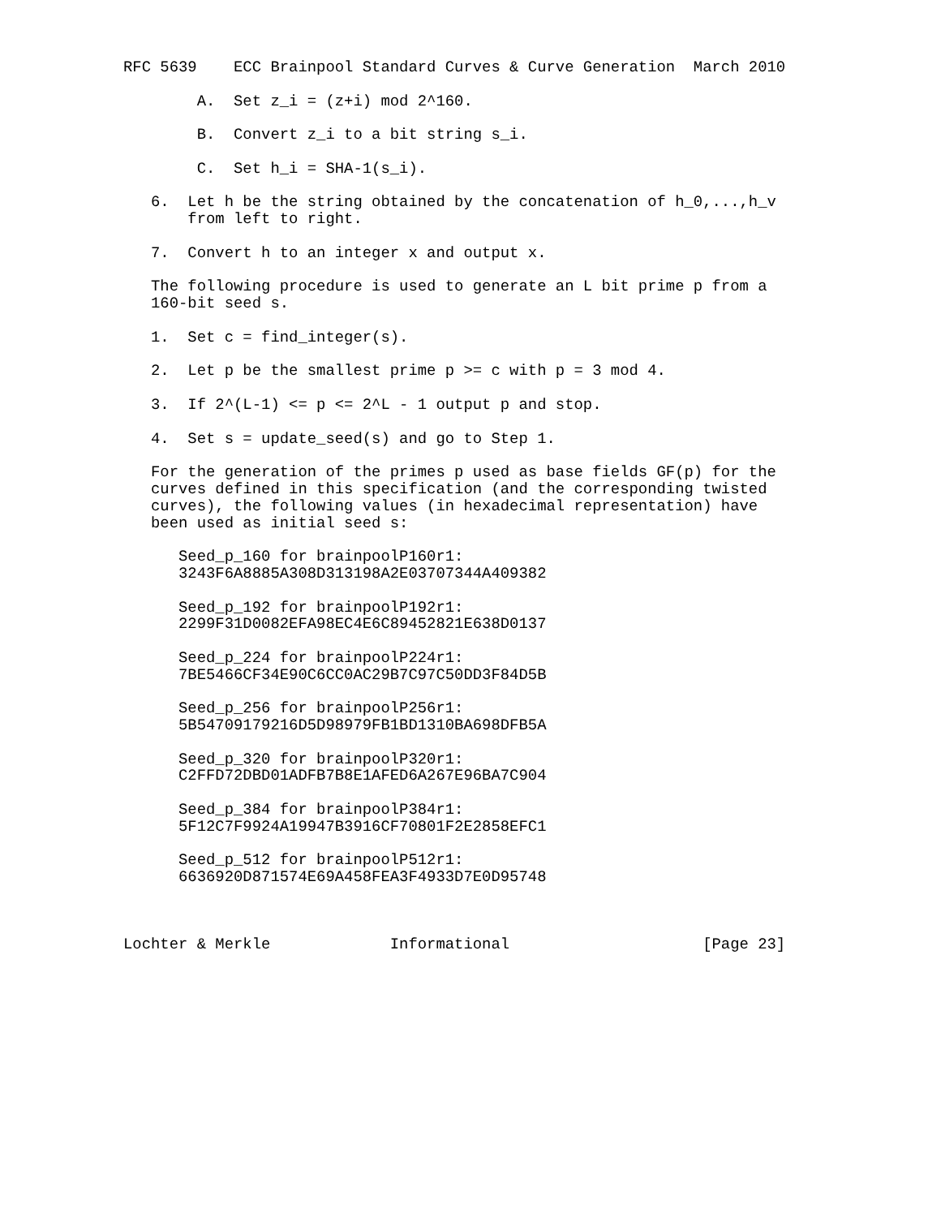RFC 5639    ECC Brainpool Standard Curves & Curve Generation  March 2010

        A.  Set z_i = (z+i) mod 2^160.

        B.  Convert z_i to a bit string s_i.

        C.  Set h_i = SHA-1(s_i).

   6.  Let h be the string obtained by the concatenation of h_0,...,h_v
       from left to right.

   7.  Convert h to an integer x and output x.

   The following procedure is used to generate an L bit prime p from a
   160-bit seed s.

   1.  Set c = find_integer(s).

   2.  Let p be the smallest prime p >= c with p = 3 mod 4.

   3.  If 2^(L-1) <= p <= 2^L - 1 output p and stop.

   4.  Set s = update_seed(s) and go to Step 1.

   For the generation of the primes p used as base fields GF(p) for the
   curves defined in this specification (and the corresponding twisted
   curves), the following values (in hexadecimal representation) have
   been used as initial seed s:

      Seed_p_160 for brainpoolP160r1:
      3243F6A8885A308D313198A2E03707344A409382

      Seed_p_192 for brainpoolP192r1:
      2299F31D0082EFA98EC4E6C89452821E638D0137

      Seed_p_224 for brainpoolP224r1:
      7BE5466CF34E90C6CC0AC29B7C97C50DD3F84D5B

      Seed_p_256 for brainpoolP256r1:
      5B54709179216D5D98979FB1BD1310BA698DFB5A

      Seed_p_320 for brainpoolP320r1:
      C2FFD72DBD01ADFB7B8E1AFED6A267E96BA7C904

      Seed_p_384 for brainpoolP384r1:
      5F12C7F9924A19947B3916CF70801F2E2858EFC1

      Seed_p_512 for brainpoolP512r1:
      6636920D871574E69A458FEA3F4933D7E0D95748



Lochter & Merkle             Informational                     [Page 23]